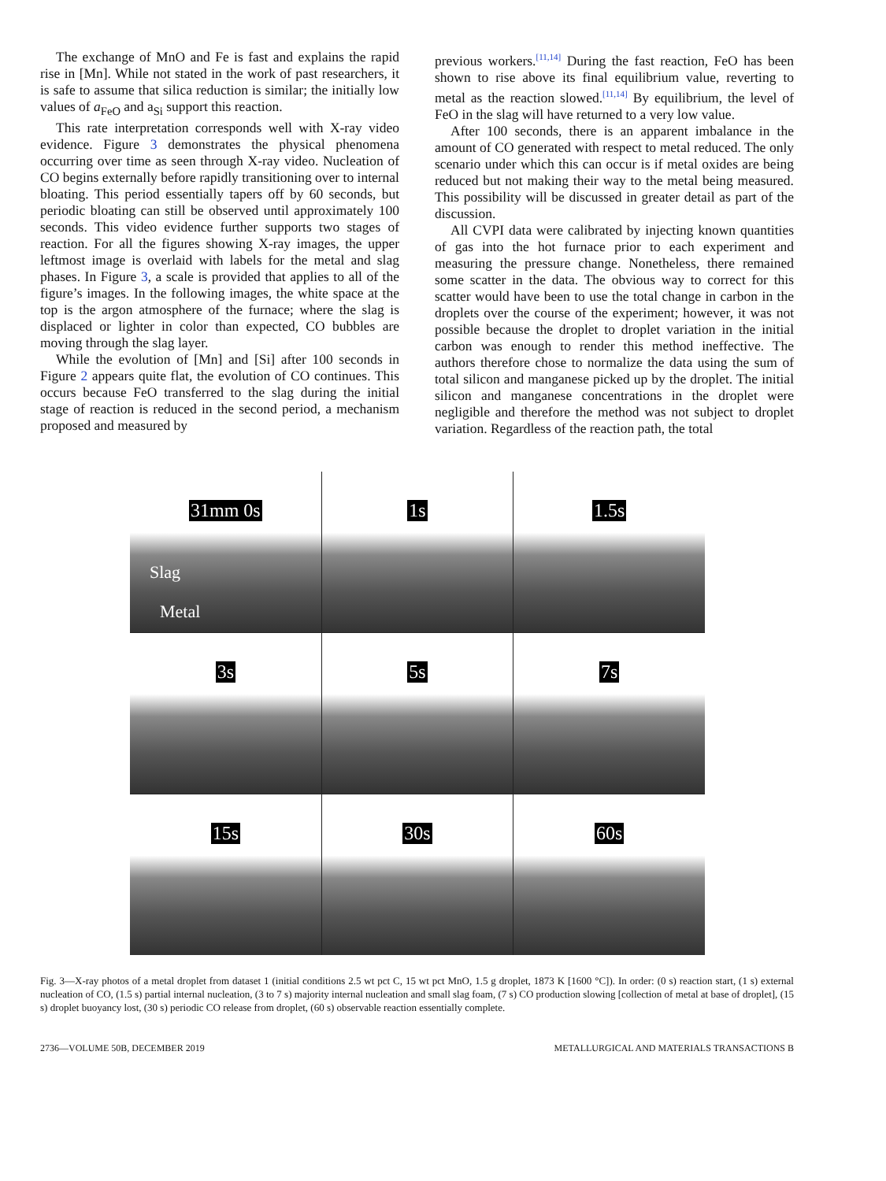The exchange of MnO and Fe is fast and explains the rapid rise in [Mn]. While not stated in the work of past researchers, it is safe to assume that silica reduction is similar; the initially low values of a<sub>FeO</sub> and a<sub>Si</sub> support this reaction.
This rate interpretation corresponds well with X-ray video evidence. Figure 3 demonstrates the physical phenomena occurring over time as seen through X-ray video. Nucleation of CO begins externally before rapidly transitioning over to internal bloating. This period essentially tapers off by 60 seconds, but periodic bloating can still be observed until approximately 100 seconds. This video evidence further supports two stages of reaction. For all the figures showing X-ray images, the upper leftmost image is overlaid with labels for the metal and slag phases. In Figure 3, a scale is provided that applies to all of the figure’s images. In the following images, the white space at the top is the argon atmosphere of the furnace; where the slag is displaced or lighter in color than expected, CO bubbles are moving through the slag layer.
While the evolution of [Mn] and [Si] after 100 seconds in Figure 2 appears quite flat, the evolution of CO continues. This occurs because FeO transferred to the slag during the initial stage of reaction is reduced in the second period, a mechanism proposed and measured by
previous workers.<sup>[11,14]</sup> During the fast reaction, FeO has been shown to rise above its final equilibrium value, reverting to metal as the reaction slowed.<sup>[11,14]</sup> By equilibrium, the level of FeO in the slag will have returned to a very low value.
After 100 seconds, there is an apparent imbalance in the amount of CO generated with respect to metal reduced. The only scenario under which this can occur is if metal oxides are being reduced but not making their way to the metal being measured. This possibility will be discussed in greater detail as part of the discussion.
All CVPI data were calibrated by injecting known quantities of gas into the hot furnace prior to each experiment and measuring the pressure change. Nonetheless, there remained some scatter in the data. The obvious way to correct for this scatter would have been to use the total change in carbon in the droplets over the course of the experiment; however, it was not possible because the droplet to droplet variation in the initial carbon was enough to render this method ineffective. The authors therefore chose to normalize the data using the sum of total silicon and manganese picked up by the droplet. The initial silicon and manganese concentrations in the droplet were negligible and therefore the method was not subject to droplet variation. Regardless of the reaction path, the total
31mm 0s
Slag
Metal
1s
1.5s
3s
5s
7s
15s
30s
60s
Fig. 3—X-ray photos of a metal droplet from dataset 1 (initial conditions 2.5 wt pct C, 15 wt pct MnO, 1.5 g droplet, 1873 K [1600 °C]). In order: (0 s) reaction start, (1 s) external nucleation of CO, (1.5 s) partial internal nucleation, (3 to 7 s) majority internal nucleation and small slag foam, (7 s) CO production slowing [collection of metal at base of droplet], (15 s) droplet buoyancy lost, (30 s) periodic CO release from droplet, (60 s) observable reaction essentially complete.
2736—VOLUME 50B, DECEMBER 2019 METALLURGICAL AND MATERIALS TRANSACTIONS B